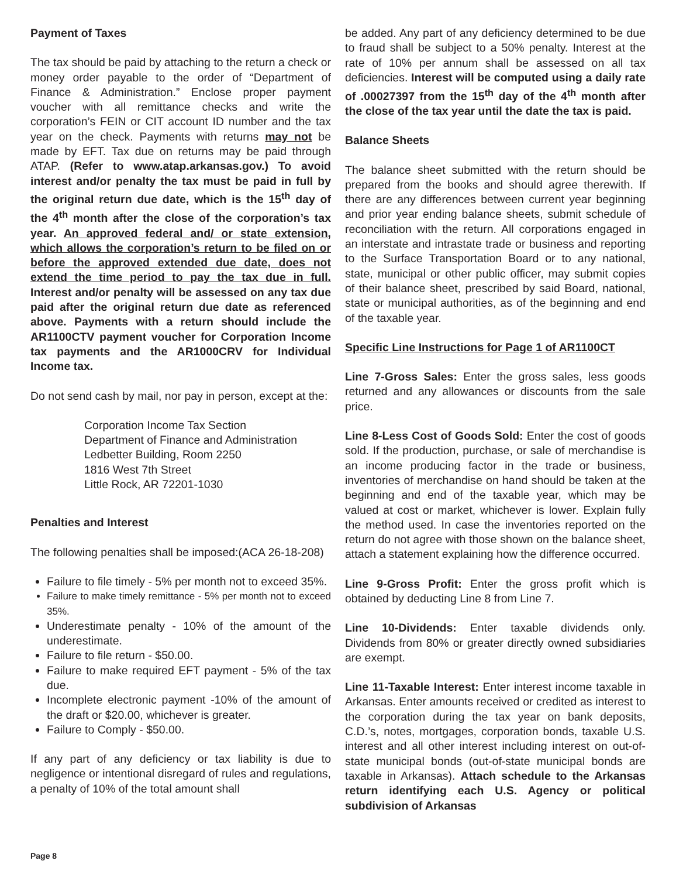Payment of Taxes
The tax should be paid by attaching to the return a check or money order payable to the order of “Department of Finance & Administration.” Enclose proper payment voucher with all remittance checks and write the corporation’s FEIN or CIT account ID number and the tax year on the check. Payments with returns may not be made by EFT. Tax due on returns may be paid through ATAP. (Refer to www.atap.arkansas.gov.) To avoid interest and/or penalty the tax must be paid in full by the original return due date, which is the 15<sup>th</sup> day of the 4<sup>th</sup> month after the close of the corporation’s tax year. An approved federal and/ or state extension, which allows the corporation’s return to be filed on or before the approved extended due date, does not extend the time period to pay the tax due in full. Interest and/or penalty will be assessed on any tax due paid after the original return due date as referenced above. Payments with a return should include the AR1100CTV payment voucher for Corporation Income tax payments and the AR1000CRV for Individual Income tax.
Do not send cash by mail, nor pay in person, except at the:
Corporation Income Tax Section
Department of Finance and Administration
Ledbetter Building, Room 2250
1816 West 7th Street
Little Rock, AR 72201-1030
Penalties and Interest
The following penalties shall be imposed:(ACA 26-18-208)
Failure to file timely - 5% per month not to exceed 35%.
Failure to make timely remittance - 5% per month not to exceed 35%.
Underestimate penalty - 10% of the amount of the underestimate.
Failure to file return - $50.00.
Failure to make required EFT payment - 5% of the tax due.
Incomplete electronic payment -10% of the amount of the draft or $20.00, whichever is greater.
Failure to Comply - $50.00.
If any part of any deficiency or tax liability is due to negligence or intentional disregard of rules and regulations, a penalty of 10% of the total amount shall
be added. Any part of any deficiency determined to be due to fraud shall be subject to a 50% penalty. Interest at the rate of 10% per annum shall be assessed on all tax deficiencies. Interest will be computed using a daily rate of .00027397 from the 15<sup>th</sup> day of the 4<sup>th</sup> month after the close of the tax year until the date the tax is paid.
Balance Sheets
The balance sheet submitted with the return should be prepared from the books and should agree therewith. If there are any differences between current year beginning and prior year ending balance sheets, submit schedule of reconciliation with the return. All corporations engaged in an interstate and intrastate trade or business and reporting to the Surface Transportation Board or to any national, state, municipal or other public officer, may submit copies of their balance sheet, prescribed by said Board, national, state or municipal authorities, as of the beginning and end of the taxable year.
Specific Line Instructions for Page 1 of AR1100CT
Line 7-Gross Sales: Enter the gross sales, less goods returned and any allowances or discounts from the sale price.
Line 8-Less Cost of Goods Sold: Enter the cost of goods sold. If the production, purchase, or sale of merchandise is an income producing factor in the trade or business, inventories of merchandise on hand should be taken at the beginning and end of the taxable year, which may be valued at cost or market, whichever is lower. Explain fully the method used. In case the inventories reported on the return do not agree with those shown on the balance sheet, attach a statement explaining how the difference occurred.
Line 9-Gross Profit: Enter the gross profit which is obtained by deducting Line 8 from Line 7.
Line 10-Dividends: Enter taxable dividends only. Dividends from 80% or greater directly owned subsidiaries are exempt.
Line 11-Taxable Interest: Enter interest income taxable in Arkansas. Enter amounts received or credited as interest to the corporation during the tax year on bank deposits, C.D.’s, notes, mortgages, corporation bonds, taxable U.S. interest and all other interest including interest on out-of-state municipal bonds (out-of-state municipal bonds are taxable in Arkansas). Attach schedule to the Arkansas return identifying each U.S. Agency or political subdivision of Arkansas
Page 8